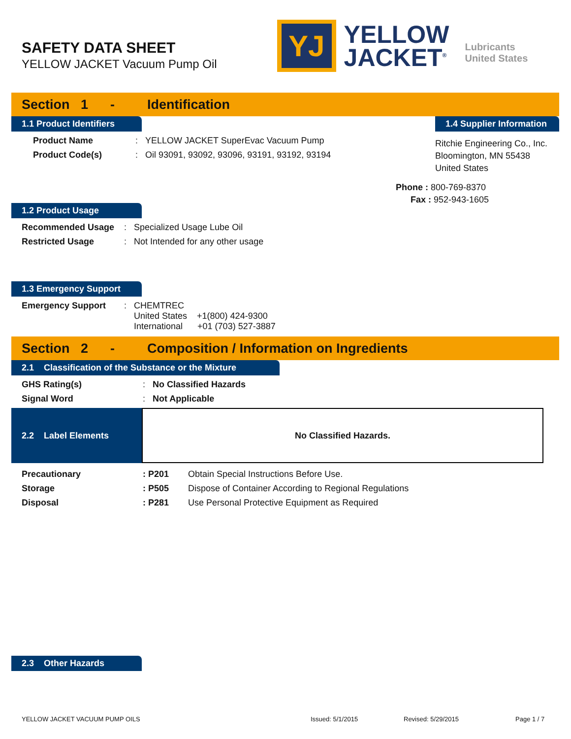SAFETY DATA SHEET
YELLOW JACKET Vacuum Pump Oil
YJ
YELLOW
JACKET<sup>®</sup>
Lubricants
United States
Section 1 - Identification
1.1 Product Identifiers
Product Name: YELLOW JACKET SuperEvac Vacuum Pump
Product Code(s): Oil 93091, 93092, 93096, 93191, 93192, 93194
1.4 Supplier Information
Ritchie Engineering Co., Inc.
Bloomington, MN 55438
United States
Phone : 800-769-8370
Fax : 952-943-1605
1.2 Product Usage
Recommended Usage: Specialized Usage Lube Oil
Restricted Usage: Not Intended for any other usage
1.3 Emergency Support
Emergency Support: CHEMTREC
United States +1(800) 424-9300
International +01 (703) 527-3887
Section 2 - Composition / Information on Ingredients
2.1 Classification of the Substance or the Mixture
GHS Rating(s): No Classified Hazards
Signal Word: Not Applicable
2.2 Label Elements No Classified Hazards.
Precautionary: P201 Obtain Special Instructions Before Use.
Storage: P505 Dispose of Container According to Regional Regulations
Disposal: P281 Use Personal Protective Equipment as Required
2.3 Other Hazards
YELLOW JACKET VACUUM PUMP OILS Issued: 5/1/2015 Revised: 5/29/2015 Page 1 / 7